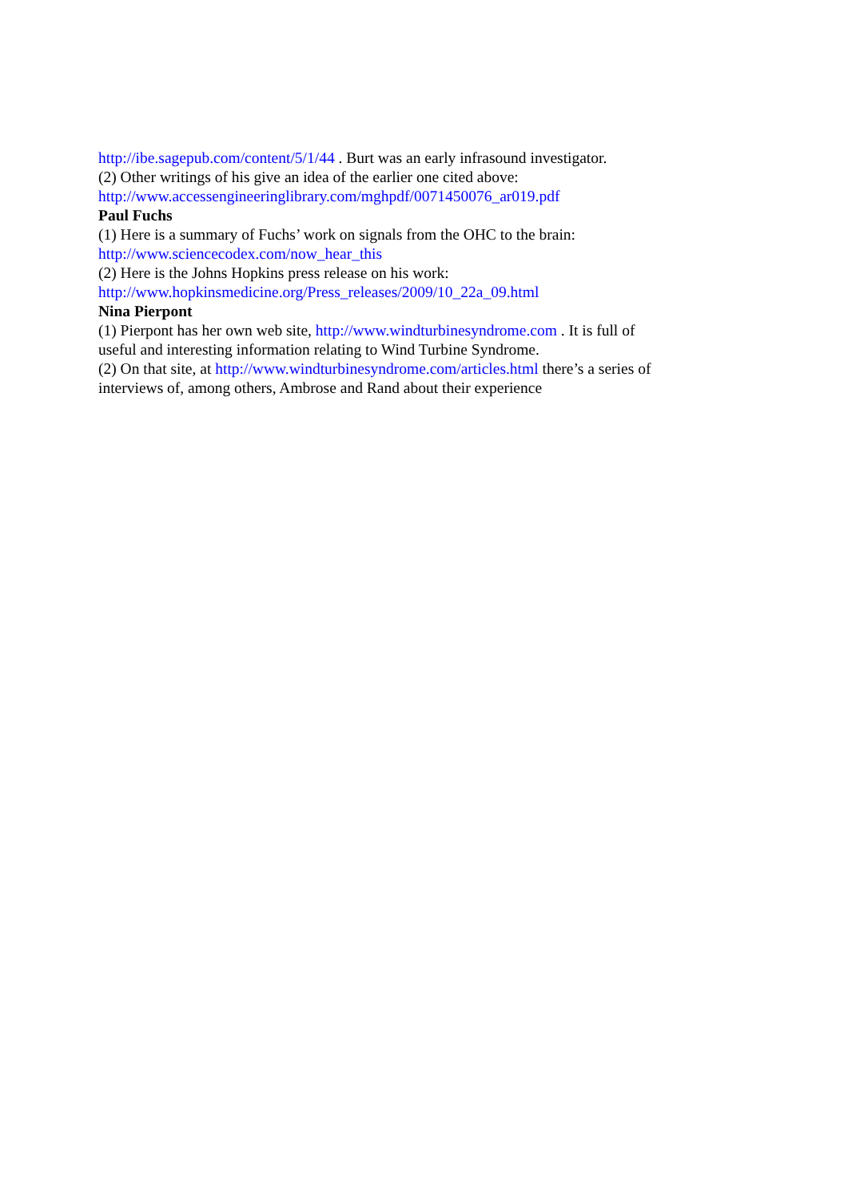http://ibe.sagepub.com/content/5/1/44 . Burt was an early infrasound investigator.
(2) Other writings of his give an idea of the earlier one cited above:
http://www.accessengineeringlibrary.com/mghpdf/0071450076_ar019.pdf
Paul Fuchs
(1) Here is a summary of Fuchs’ work on signals from the OHC to the brain:
http://www.sciencecodex.com/now_hear_this
(2) Here is the Johns Hopkins press release on his work:
http://www.hopkinsmedicine.org/Press_releases/2009/10_22a_09.html
Nina Pierpont
(1) Pierpont has her own web site, http://www.windturbinesyndrome.com . It is full of useful and interesting information relating to Wind Turbine Syndrome.
(2) On that site, at http://www.windturbinesyndrome.com/articles.html there’s a series of interviews of, among others, Ambrose and Rand about their experience